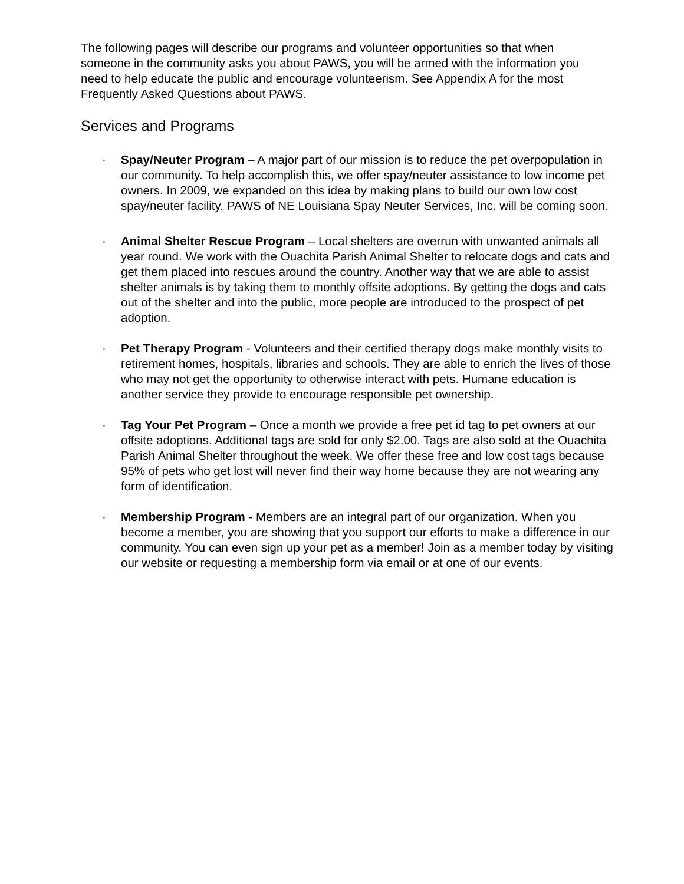The following pages will describe our programs and volunteer opportunities so that when someone in the community asks you about PAWS, you will be armed with the information you need to help educate the public and encourage volunteerism. See Appendix A for the most Frequently Asked Questions about PAWS.
Services and Programs
· Spay/Neuter Program – A major part of our mission is to reduce the pet overpopulation in our community. To help accomplish this, we offer spay/neuter assistance to low income pet owners. In 2009, we expanded on this idea by making plans to build our own low cost spay/neuter facility. PAWS of NE Louisiana Spay Neuter Services, Inc. will be coming soon.
· Animal Shelter Rescue Program – Local shelters are overrun with unwanted animals all year round. We work with the Ouachita Parish Animal Shelter to relocate dogs and cats and get them placed into rescues around the country. Another way that we are able to assist shelter animals is by taking them to monthly offsite adoptions. By getting the dogs and cats out of the shelter and into the public, more people are introduced to the prospect of pet adoption.
· Pet Therapy Program - Volunteers and their certified therapy dogs make monthly visits to retirement homes, hospitals, libraries and schools. They are able to enrich the lives of those who may not get the opportunity to otherwise interact with pets. Humane education is another service they provide to encourage responsible pet ownership.
· Tag Your Pet Program – Once a month we provide a free pet id tag to pet owners at our offsite adoptions. Additional tags are sold for only $2.00. Tags are also sold at the Ouachita Parish Animal Shelter throughout the week. We offer these free and low cost tags because 95% of pets who get lost will never find their way home because they are not wearing any form of identification.
· Membership Program - Members are an integral part of our organization. When you become a member, you are showing that you support our efforts to make a difference in our community. You can even sign up your pet as a member! Join as a member today by visiting our website or requesting a membership form via email or at one of our events.